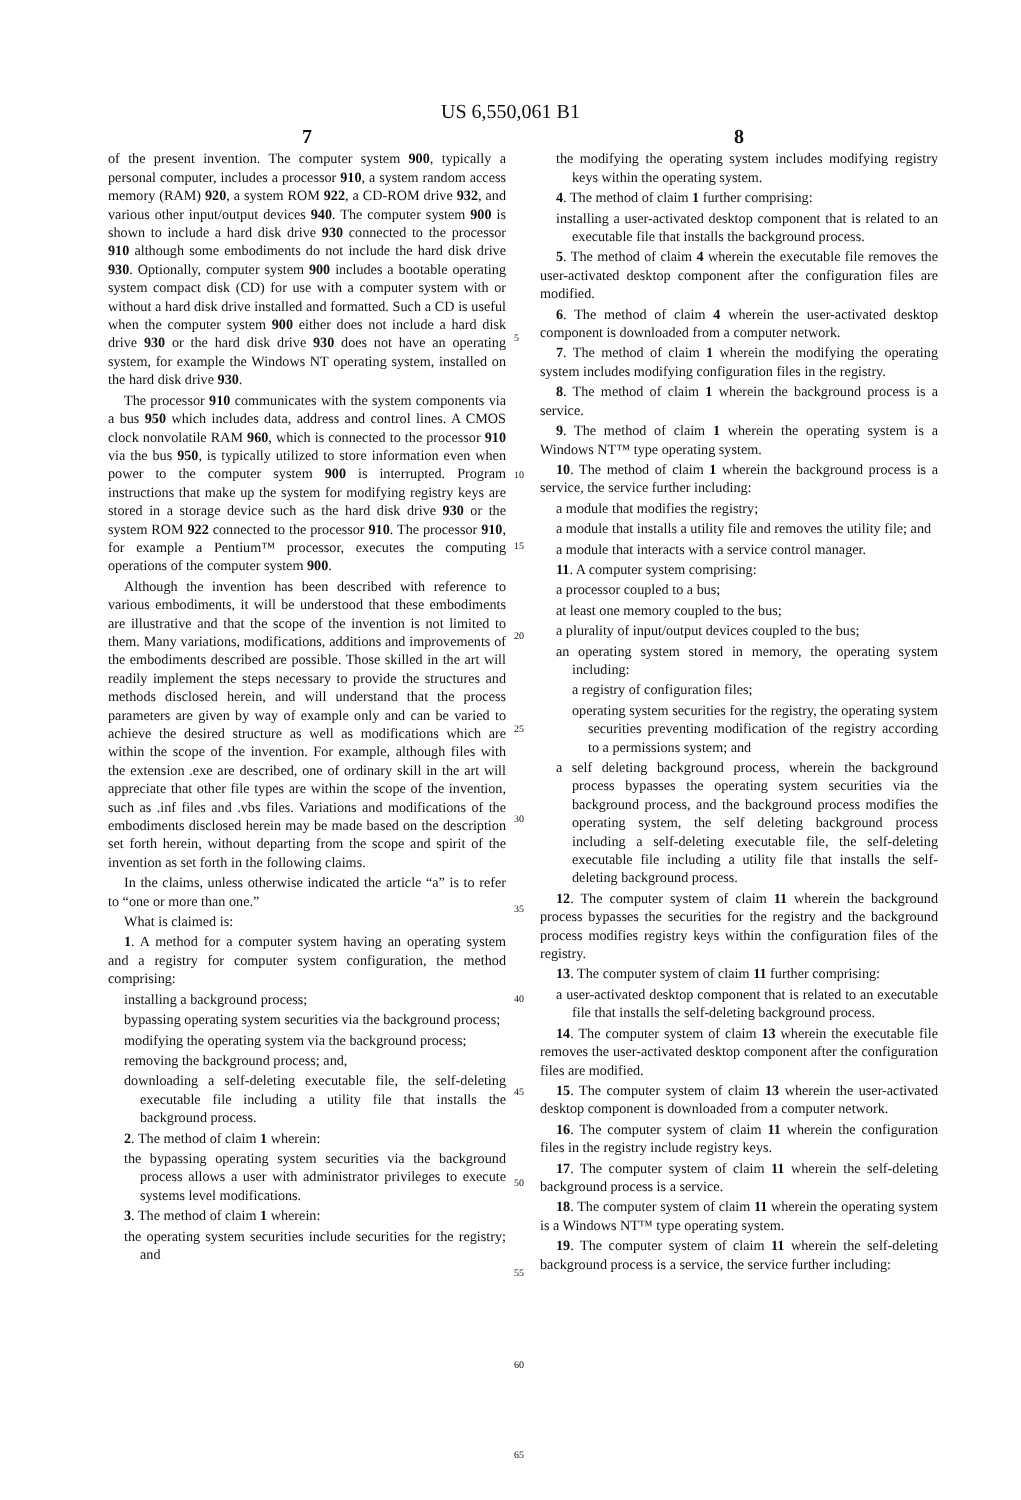US 6,550,061 B1
7
of the present invention. The computer system 900, typically a personal computer, includes a processor 910, a system random access memory (RAM) 920, a system ROM 922, a CD-ROM drive 932, and various other input/output devices 940. The computer system 900 is shown to include a hard disk drive 930 connected to the processor 910 although some embodiments do not include the hard disk drive 930. Optionally, computer system 900 includes a bootable operating system compact disk (CD) for use with a computer system with or without a hard disk drive installed and formatted. Such a CD is useful when the computer system 900 either does not include a hard disk drive 930 or the hard disk drive 930 does not have an operating system, for example the Windows NT operating system, installed on the hard disk drive 930.
The processor 910 communicates with the system components via a bus 950 which includes data, address and control lines. A CMOS clock nonvolatile RAM 960, which is connected to the processor 910 via the bus 950, is typically utilized to store information even when power to the computer system 900 is interrupted. Program instructions that make up the system for modifying registry keys are stored in a storage device such as the hard disk drive 930 or the system ROM 922 connected to the processor 910. The processor 910, for example a Pentium™ processor, executes the computing operations of the computer system 900.
Although the invention has been described with reference to various embodiments, it will be understood that these embodiments are illustrative and that the scope of the invention is not limited to them. Many variations, modifications, additions and improvements of the embodiments described are possible. Those skilled in the art will readily implement the steps necessary to provide the structures and methods disclosed herein, and will understand that the process parameters are given by way of example only and can be varied to achieve the desired structure as well as modifications which are within the scope of the invention. For example, although files with the extension .exe are described, one of ordinary skill in the art will appreciate that other file types are within the scope of the invention, such as .inf files and .vbs files. Variations and modifications of the embodiments disclosed herein may be made based on the description set forth herein, without departing from the scope and spirit of the invention as set forth in the following claims.
In the claims, unless otherwise indicated the article “a” is to refer to “one or more than one.”
What is claimed is:
1. A method for a computer system having an operating system and a registry for computer system configuration, the method comprising:
installing a background process;
bypassing operating system securities via the background process;
modifying the operating system via the background process;
removing the background process; and,
downloading a self-deleting executable file, the self-deleting executable file including a utility file that installs the background process.
2. The method of claim 1 wherein:
the bypassing operating system securities via the background process allows a user with administrator privileges to execute systems level modifications.
3. The method of claim 1 wherein:
the operating system securities include securities for the registry; and
5
10
15
20
25
30
35
40
45
50
55
60
65
8
the modifying the operating system includes modifying registry keys within the operating system.
4. The method of claim 1 further comprising:
installing a user-activated desktop component that is related to an executable file that installs the background process.
5. The method of claim 4 wherein the executable file removes the user-activated desktop component after the configuration files are modified.
6. The method of claim 4 wherein the user-activated desktop component is downloaded from a computer network.
7. The method of claim 1 wherein the modifying the operating system includes modifying configuration files in the registry.
8. The method of claim 1 wherein the background process is a service.
9. The method of claim 1 wherein the operating system is a Windows NT™ type operating system.
10. The method of claim 1 wherein the background process is a service, the service further including:
a module that modifies the registry;
a module that installs a utility file and removes the utility file; and
a module that interacts with a service control manager.
11. A computer system comprising:
a processor coupled to a bus;
at least one memory coupled to the bus;
a plurality of input/output devices coupled to the bus;
an operating system stored in memory, the operating system including:
a registry of configuration files;
operating system securities for the registry, the operating system securities preventing modification of the registry according to a permissions system; and
a self deleting background process, wherein the background process bypasses the operating system securities via the background process, and the background process modifies the operating system, the self deleting background process including a self-deleting executable file, the self-deleting executable file including a utility file that installs the self-deleting background process.
12. The computer system of claim 11 wherein the background process bypasses the securities for the registry and the background process modifies registry keys within the configuration files of the registry.
13. The computer system of claim 11 further comprising:
a user-activated desktop component that is related to an executable file that installs the self-deleting background process.
14. The computer system of claim 13 wherein the executable file removes the user-activated desktop component after the configuration files are modified.
15. The computer system of claim 13 wherein the user-activated desktop component is downloaded from a computer network.
16. The computer system of claim 11 wherein the configuration files in the registry include registry keys.
17. The computer system of claim 11 wherein the self-deleting background process is a service.
18. The computer system of claim 11 wherein the operating system is a Windows NT™ type operating system.
19. The computer system of claim 11 wherein the self-deleting background process is a service, the service further including: